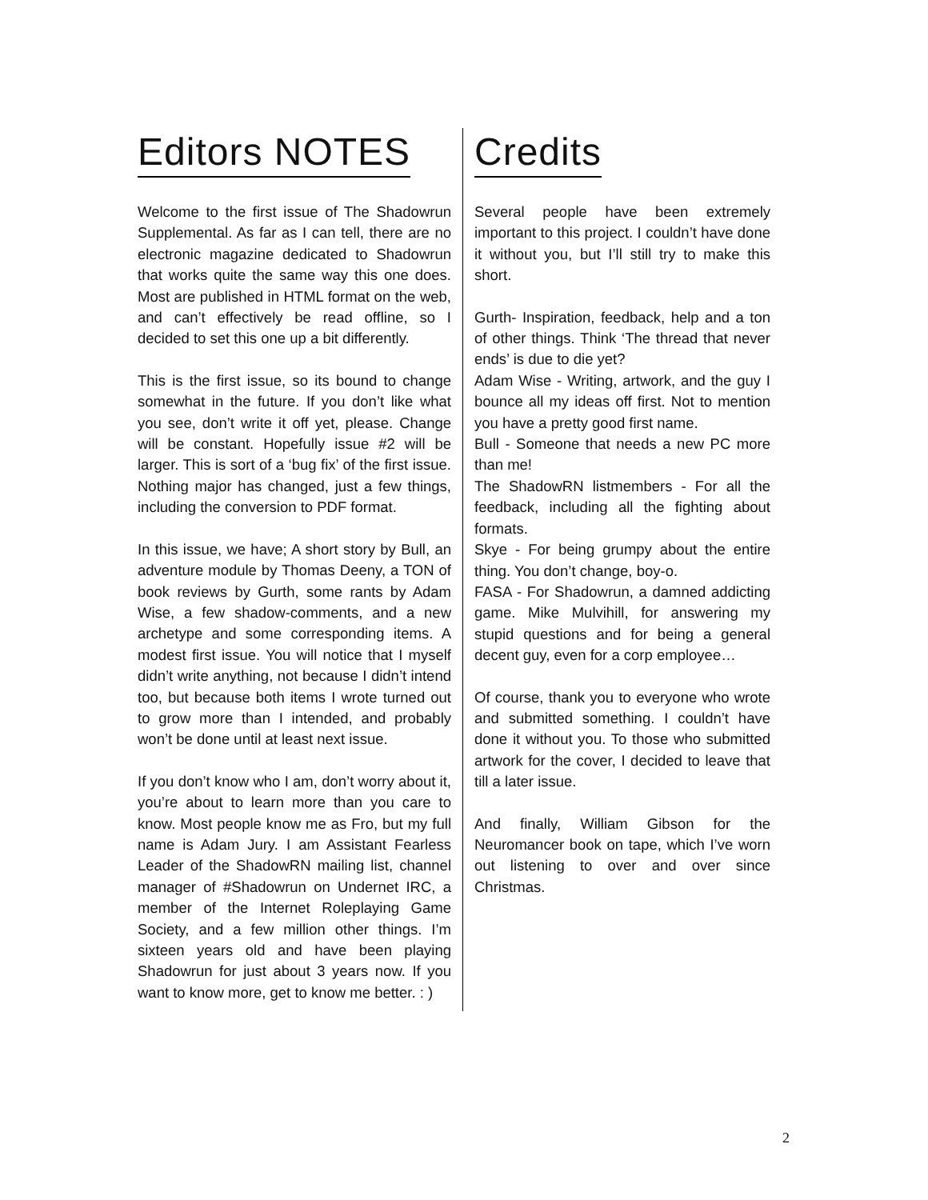Editors NOTES
Welcome to the first issue of The Shadowrun Supplemental. As far as I can tell, there are no electronic magazine dedicated to Shadowrun that works quite the same way this one does. Most are published in HTML format on the web, and can’t effectively be read offline, so I decided to set this one up a bit differently.
This is the first issue, so its bound to change somewhat in the future. If you don’t like what you see, don’t write it off yet, please. Change will be constant. Hopefully issue #2 will be larger. This is sort of a ‘bug fix’ of the first issue. Nothing major has changed, just a few things, including the conversion to PDF format.
In this issue, we have; A short story by Bull, an adventure module by Thomas Deeny, a TON of book reviews by Gurth, some rants by Adam Wise, a few shadow-comments, and a new archetype and some corresponding items. A modest first issue. You will notice that I myself didn’t write anything, not because I didn’t intend too, but because both items I wrote turned out to grow more than I intended, and probably won’t be done until at least next issue.
If you don’t know who I am, don’t worry about it, you’re about to learn more than you care to know. Most people know me as Fro, but my full name is Adam Jury. I am Assistant Fearless Leader of the ShadowRN mailing list, channel manager of #Shadowrun on Undernet IRC, a member of the Internet Roleplaying Game Society, and a few million other things. I’m sixteen years old and have been playing Shadowrun for just about 3 years now. If you want to know more, get to know me better. : )
Credits
Several people have been extremely important to this project. I couldn’t have done it without you, but I’ll still try to make this short.
Gurth- Inspiration, feedback, help and a ton of other things. Think ‘The thread that never ends’ is due to die yet?
Adam Wise - Writing, artwork, and the guy I bounce all my ideas off first. Not to mention you have a pretty good first name.
Bull - Someone that needs a new PC more than me!
The ShadowRN listmembers - For all the feedback, including all the fighting about formats.
Skye - For being grumpy about the entire thing. You don’t change, boy-o.
FASA - For Shadowrun, a damned addicting game. Mike Mulvihill, for answering my stupid questions and for being a general decent guy, even for a corp employee…
Of course, thank you to everyone who wrote and submitted something. I couldn’t have done it without you. To those who submitted artwork for the cover, I decided to leave that till a later issue.
And finally, William Gibson for the Neuromancer book on tape, which I’ve worn out listening to over and over since Christmas.
2